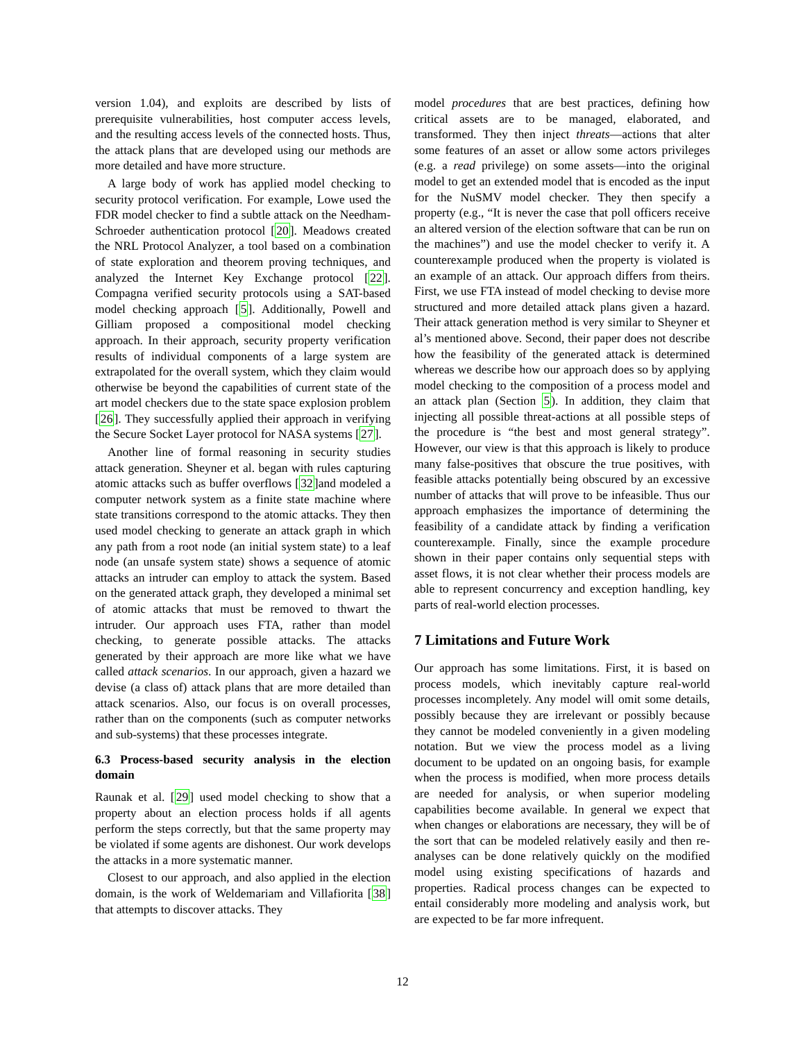version 1.04), and exploits are described by lists of prerequisite vulnerabilities, host computer access levels, and the resulting access levels of the connected hosts. Thus, the attack plans that are developed using our methods are more detailed and have more structure.
A large body of work has applied model checking to security protocol verification. For example, Lowe used the FDR model checker to find a subtle attack on the Needham-Schroeder authentication protocol [20]. Meadows created the NRL Protocol Analyzer, a tool based on a combination of state exploration and theorem proving techniques, and analyzed the Internet Key Exchange protocol [22]. Compagna verified security protocols using a SAT-based model checking approach [5]. Additionally, Powell and Gilliam proposed a compositional model checking approach. In their approach, security property verification results of individual components of a large system are extrapolated for the overall system, which they claim would otherwise be beyond the capabilities of current state of the art model checkers due to the state space explosion problem [26]. They successfully applied their approach in verifying the Secure Socket Layer protocol for NASA systems [27].
Another line of formal reasoning in security studies attack generation. Sheyner et al. began with rules capturing atomic attacks such as buffer overflows [32]and modeled a computer network system as a finite state machine where state transitions correspond to the atomic attacks. They then used model checking to generate an attack graph in which any path from a root node (an initial system state) to a leaf node (an unsafe system state) shows a sequence of atomic attacks an intruder can employ to attack the system. Based on the generated attack graph, they developed a minimal set of atomic attacks that must be removed to thwart the intruder. Our approach uses FTA, rather than model checking, to generate possible attacks. The attacks generated by their approach are more like what we have called attack scenarios. In our approach, given a hazard we devise (a class of) attack plans that are more detailed than attack scenarios. Also, our focus is on overall processes, rather than on the components (such as computer networks and sub-systems) that these processes integrate.
6.3 Process-based security analysis in the election domain
Raunak et al. [29] used model checking to show that a property about an election process holds if all agents perform the steps correctly, but that the same property may be violated if some agents are dishonest. Our work develops the attacks in a more systematic manner.
Closest to our approach, and also applied in the election domain, is the work of Weldemariam and Villafiorita [38] that attempts to discover attacks. They
model procedures that are best practices, defining how critical assets are to be managed, elaborated, and transformed. They then inject threats—actions that alter some features of an asset or allow some actors privileges (e.g. a read privilege) on some assets—into the original model to get an extended model that is encoded as the input for the NuSMV model checker. They then specify a property (e.g., “It is never the case that poll officers receive an altered version of the election software that can be run on the machines”) and use the model checker to verify it. A counterexample produced when the property is violated is an example of an attack. Our approach differs from theirs. First, we use FTA instead of model checking to devise more structured and more detailed attack plans given a hazard. Their attack generation method is very similar to Sheyner et al’s mentioned above. Second, their paper does not describe how the feasibility of the generated attack is determined whereas we describe how our approach does so by applying model checking to the composition of a process model and an attack plan (Section 5). In addition, they claim that injecting all possible threat-actions at all possible steps of the procedure is “the best and most general strategy”. However, our view is that this approach is likely to produce many false-positives that obscure the true positives, with feasible attacks potentially being obscured by an excessive number of attacks that will prove to be infeasible. Thus our approach emphasizes the importance of determining the feasibility of a candidate attack by finding a verification counterexample. Finally, since the example procedure shown in their paper contains only sequential steps with asset flows, it is not clear whether their process models are able to represent concurrency and exception handling, key parts of real-world election processes.
7 Limitations and Future Work
Our approach has some limitations. First, it is based on process models, which inevitably capture real-world processes incompletely. Any model will omit some details, possibly because they are irrelevant or possibly because they cannot be modeled conveniently in a given modeling notation. But we view the process model as a living document to be updated on an ongoing basis, for example when the process is modified, when more process details are needed for analysis, or when superior modeling capabilities become available. In general we expect that when changes or elaborations are necessary, they will be of the sort that can be modeled relatively easily and then re-analyses can be done relatively quickly on the modified model using existing specifications of hazards and properties. Radical process changes can be expected to entail considerably more modeling and analysis work, but are expected to be far more infrequent.
12